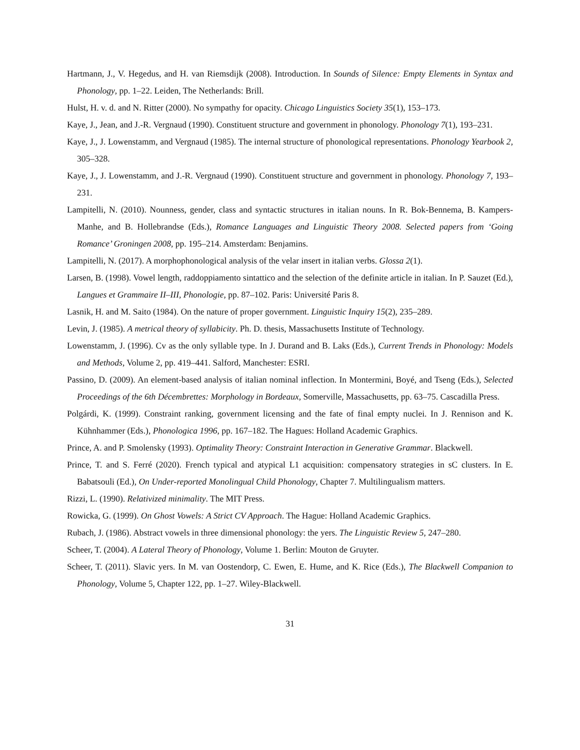Hartmann, J., V. Hegedus, and H. van Riemsdijk (2008). Introduction. In Sounds of Silence: Empty Elements in Syntax and Phonology, pp. 1–22. Leiden, The Netherlands: Brill.
Hulst, H. v. d. and N. Ritter (2000). No sympathy for opacity. Chicago Linguistics Society 35(1), 153–173.
Kaye, J., Jean, and J.-R. Vergnaud (1990). Constituent structure and government in phonology. Phonology 7(1), 193–231.
Kaye, J., J. Lowenstamm, and Vergnaud (1985). The internal structure of phonological representations. Phonology Yearbook 2, 305–328.
Kaye, J., J. Lowenstamm, and J.-R. Vergnaud (1990). Constituent structure and government in phonology. Phonology 7, 193–231.
Lampitelli, N. (2010). Nounness, gender, class and syntactic structures in italian nouns. In R. Bok-Bennema, B. Kampers-Manhe, and B. Hollebrandse (Eds.), Romance Languages and Linguistic Theory 2008. Selected papers from ‘Going Romance’ Groningen 2008, pp. 195–214. Amsterdam: Benjamins.
Lampitelli, N. (2017). A morphophonological analysis of the velar insert in italian verbs. Glossa 2(1).
Larsen, B. (1998). Vowel length, raddoppiamento sintattico and the selection of the definite article in italian. In P. Sauzet (Ed.), Langues et Grammaire II–III, Phonologie, pp. 87–102. Paris: Université Paris 8.
Lasnik, H. and M. Saito (1984). On the nature of proper government. Linguistic Inquiry 15(2), 235–289.
Levin, J. (1985). A metrical theory of syllabicity. Ph. D. thesis, Massachusetts Institute of Technology.
Lowenstamm, J. (1996). Cv as the only syllable type. In J. Durand and B. Laks (Eds.), Current Trends in Phonology: Models and Methods, Volume 2, pp. 419–441. Salford, Manchester: ESRI.
Passino, D. (2009). An element-based analysis of italian nominal inflection. In Montermini, Boyé, and Tseng (Eds.), Selected Proceedings of the 6th Décembrettes: Morphology in Bordeaux, Somerville, Massachusetts, pp. 63–75. Cascadilla Press.
Polgárdi, K. (1999). Constraint ranking, government licensing and the fate of final empty nuclei. In J. Rennison and K. Kühnhammer (Eds.), Phonologica 1996, pp. 167–182. The Hagues: Holland Academic Graphics.
Prince, A. and P. Smolensky (1993). Optimality Theory: Constraint Interaction in Generative Grammar. Blackwell.
Prince, T. and S. Ferré (2020). French typical and atypical L1 acquisition: compensatory strategies in sC clusters. In E. Babatsouli (Ed.), On Under-reported Monolingual Child Phonology, Chapter 7. Multilingualism matters.
Rizzi, L. (1990). Relativized minimality. The MIT Press.
Rowicka, G. (1999). On Ghost Vowels: A Strict CV Approach. The Hague: Holland Academic Graphics.
Rubach, J. (1986). Abstract vowels in three dimensional phonology: the yers. The Linguistic Review 5, 247–280.
Scheer, T. (2004). A Lateral Theory of Phonology, Volume 1. Berlin: Mouton de Gruyter.
Scheer, T. (2011). Slavic yers. In M. van Oostendorp, C. Ewen, E. Hume, and K. Rice (Eds.), The Blackwell Companion to Phonology, Volume 5, Chapter 122, pp. 1–27. Wiley-Blackwell.
31